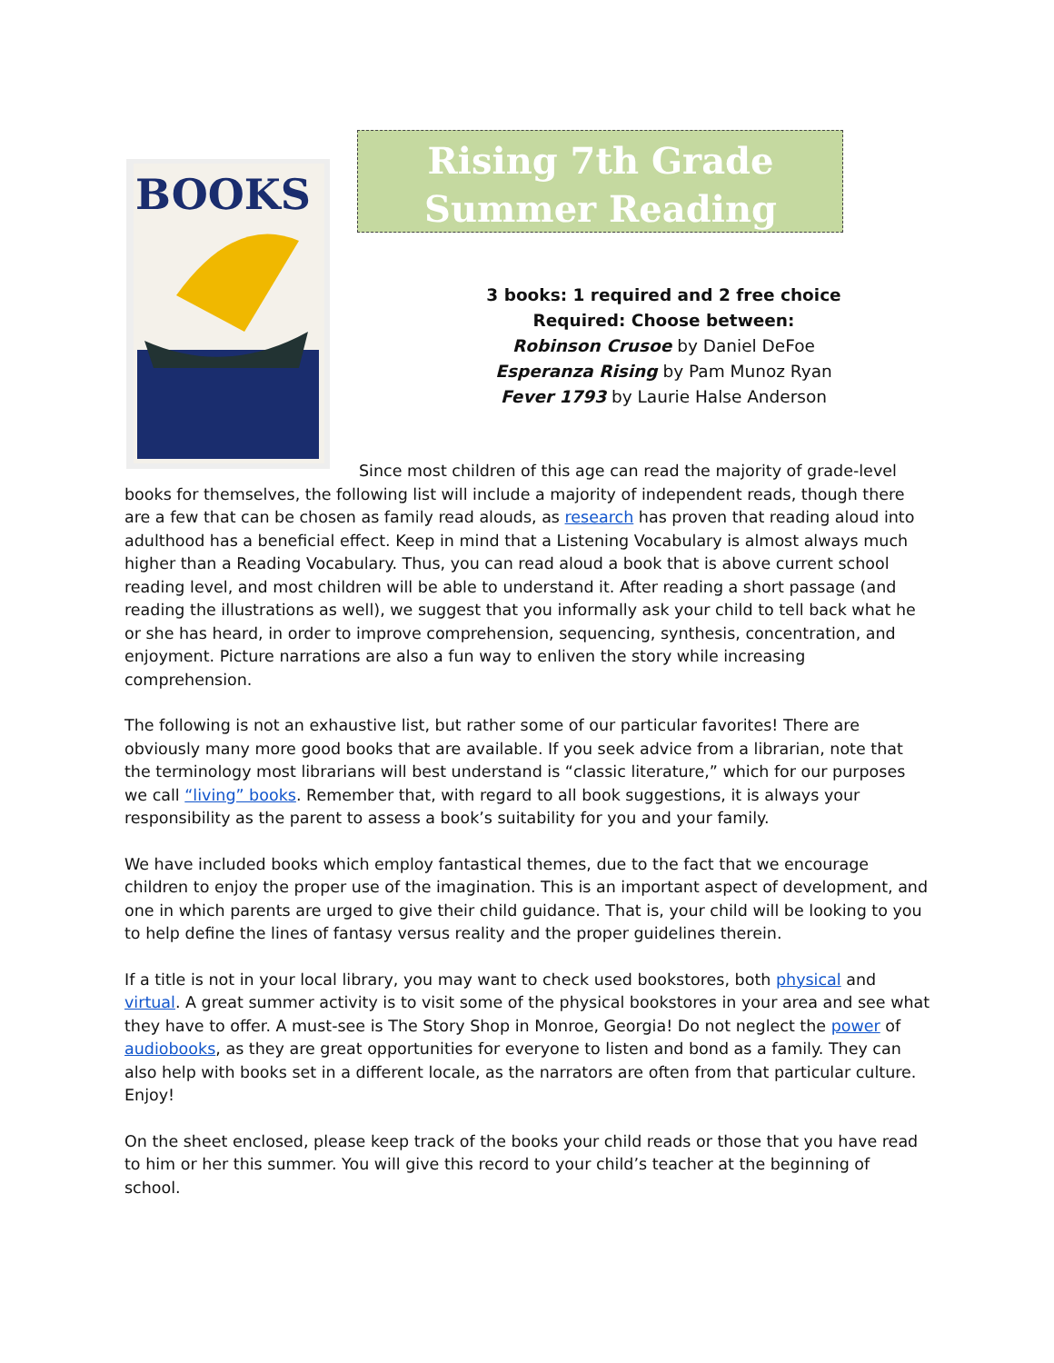BOOKS
Rising 7th Grade Summer Reading
3 books: 1 required and 2 free choice
Required: Choose between:
Robinson Crusoe by Daniel DeFoe
Esperanza Rising by Pam Munoz Ryan
Fever 1793 by Laurie Halse Anderson
Since most children of this age can read the majority of grade-level books for themselves, the following list will include a majority of independent reads, though there are a few that can be chosen as family read alouds, as research has proven that reading aloud into adulthood has a beneficial effect. Keep in mind that a Listening Vocabulary is almost always much higher than a Reading Vocabulary. Thus, you can read aloud a book that is above current school reading level, and most children will be able to understand it. After reading a short passage (and reading the illustrations as well), we suggest that you informally ask your child to tell back what he or she has heard, in order to improve comprehension, sequencing, synthesis, concentration, and enjoyment. Picture narrations are also a fun way to enliven the story while increasing comprehension.
The following is not an exhaustive list, but rather some of our particular favorites! There are obviously many more good books that are available. If you seek advice from a librarian, note that the terminology most librarians will best understand is “classic literature,” which for our purposes we call “living” books. Remember that, with regard to all book suggestions, it is always your responsibility as the parent to assess a book’s suitability for you and your family.
We have included books which employ fantastical themes, due to the fact that we encourage children to enjoy the proper use of the imagination. This is an important aspect of development, and one in which parents are urged to give their child guidance. That is, your child will be looking to you to help define the lines of fantasy versus reality and the proper guidelines therein.
If a title is not in your local library, you may want to check used bookstores, both physical and virtual. A great summer activity is to visit some of the physical bookstores in your area and see what they have to offer. A must-see is The Story Shop in Monroe, Georgia! Do not neglect the power of audiobooks, as they are great opportunities for everyone to listen and bond as a family. They can also help with books set in a different locale, as the narrators are often from that particular culture. Enjoy!
On the sheet enclosed, please keep track of the books your child reads or those that you have read to him or her this summer. You will give this record to your child’s teacher at the beginning of school.